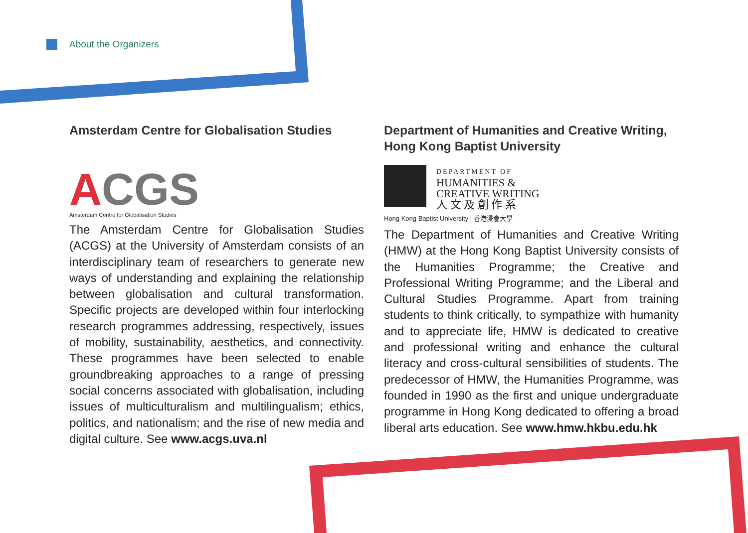About the Organizers
Amsterdam Centre for Globalisation Studies
ACGS
Amsterdam Centre for Globalisation Studies
The Amsterdam Centre for Globalisation Studies (ACGS) at the University of Amsterdam consists of an interdisciplinary team of researchers to generate new ways of understanding and explaining the relationship between globalisation and cultural transformation. Specific projects are developed within four interlocking research programmes addressing, respectively, issues of mobility, sustainability, aesthetics, and connectivity. These programmes have been selected to enable groundbreaking approaches to a range of pressing social concerns associated with globalisation, including issues of multiculturalism and multilingualism; ethics, politics, and nationalism; and the rise of new media and digital culture. See www.acgs.uva.nl
Department of Humanities and Creative Writing, Hong Kong Baptist University
DEPARTMENT OF
HUMANITIES &
CREATIVE WRITING
人 文 及 創 作 系
Hong Kong Baptist University | 香港浸會大學
The Department of Humanities and Creative Writing (HMW) at the Hong Kong Baptist University consists of the Humanities Programme; the Creative and Professional Writing Programme; and the Liberal and Cultural Studies Programme. Apart from training students to think critically, to sympathize with humanity and to appreciate life, HMW is dedicated to creative and professional writing and enhance the cultural literacy and cross-cultural sensibilities of students. The predecessor of HMW, the Humanities Programme, was founded in 1990 as the first and unique undergraduate programme in Hong Kong dedicated to offering a broad liberal arts education. See www.hmw.hkbu.edu.hk